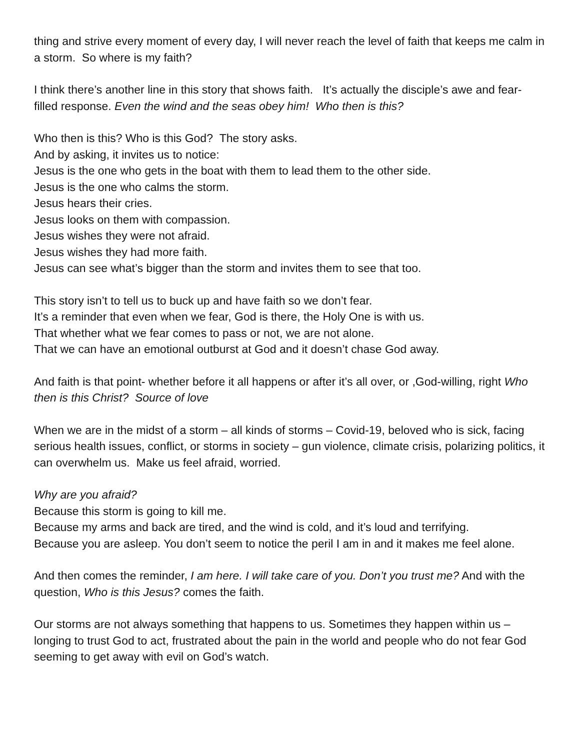thing and strive every moment of every day, I will never reach the level of faith that keeps me calm in a storm. So where is my faith?
I think there’s another line in this story that shows faith. It’s actually the disciple’s awe and fear-filled response. Even the wind and the seas obey him! Who then is this?
Who then is this? Who is this God? The story asks.
And by asking, it invites us to notice:
Jesus is the one who gets in the boat with them to lead them to the other side.
Jesus is the one who calms the storm.
Jesus hears their cries.
Jesus looks on them with compassion.
Jesus wishes they were not afraid.
Jesus wishes they had more faith.
Jesus can see what’s bigger than the storm and invites them to see that too.
This story isn’t to tell us to buck up and have faith so we don’t fear.
It’s a reminder that even when we fear, God is there, the Holy One is with us.
That whether what we fear comes to pass or not, we are not alone.
That we can have an emotional outburst at God and it doesn’t chase God away.
And faith is that point- whether before it all happens or after it’s all over, or ,God-willing, right Who then is this Christ? Source of love
When we are in the midst of a storm – all kinds of storms – Covid-19, beloved who is sick, facing serious health issues, conflict, or storms in society – gun violence, climate crisis, polarizing politics, it can overwhelm us. Make us feel afraid, worried.
Why are you afraid?
Because this storm is going to kill me.
Because my arms and back are tired, and the wind is cold, and it’s loud and terrifying.
Because you are asleep. You don’t seem to notice the peril I am in and it makes me feel alone.
And then comes the reminder, I am here. I will take care of you. Don’t you trust me? And with the question, Who is this Jesus? comes the faith.
Our storms are not always something that happens to us. Sometimes they happen within us – longing to trust God to act, frustrated about the pain in the world and people who do not fear God seeming to get away with evil on God’s watch.